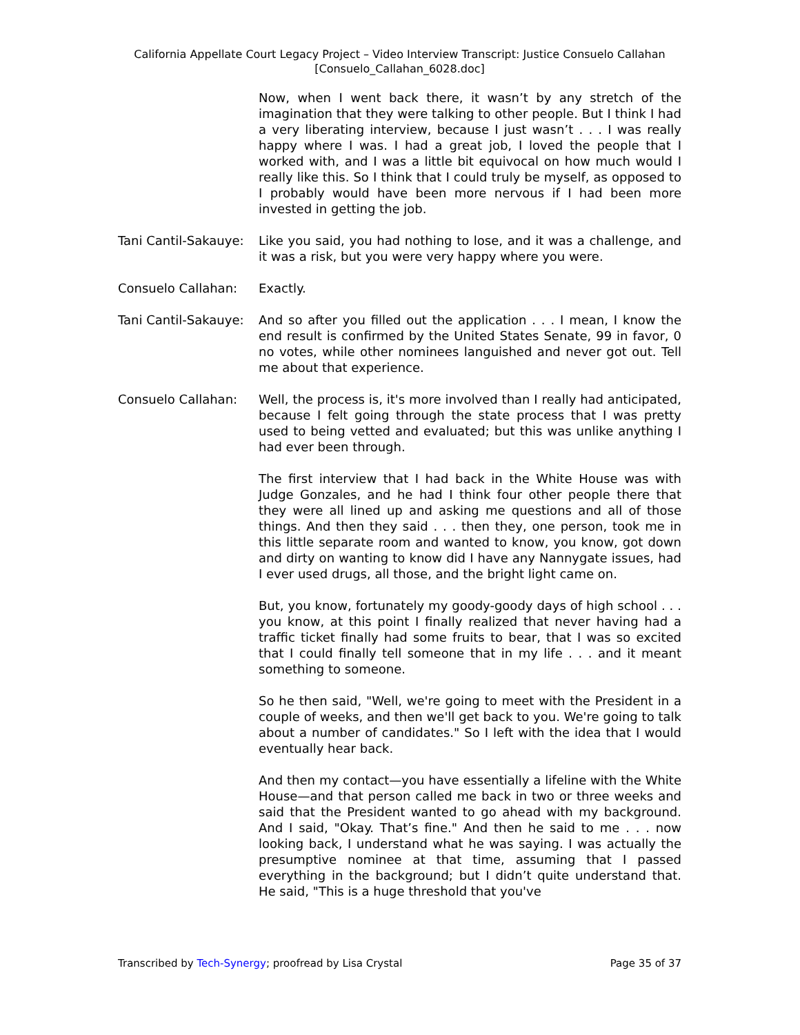California Appellate Court Legacy Project – Video Interview Transcript: Justice Consuelo Callahan
[Consuelo_Callahan_6028.doc]
Now, when I went back there, it wasn’t by any stretch of the imagination that they were talking to other people. But I think I had a very liberating interview, because I just wasn’t . . . I was really happy where I was. I had a great job, I loved the people that I worked with, and I was a little bit equivocal on how much would I really like this. So I think that I could truly be myself, as opposed to I probably would have been more nervous if I had been more invested in getting the job.
Tani Cantil-Sakauye:
Like you said, you had nothing to lose, and it was a challenge, and it was a risk, but you were very happy where you were.
Consuelo Callahan: Exactly.
Tani Cantil-Sakauye:
And so after you filled out the application . . . I mean, I know the end result is confirmed by the United States Senate, 99 in favor, 0 no votes, while other nominees languished and never got out. Tell me about that experience.
Consuelo Callahan: Well, the process is, it's more involved than I really had anticipated, because I felt going through the state process that I was pretty used to being vetted and evaluated; but this was unlike anything I had ever been through.
The first interview that I had back in the White House was with Judge Gonzales, and he had I think four other people there that they were all lined up and asking me questions and all of those things. And then they said . . . then they, one person, took me in this little separate room and wanted to know, you know, got down and dirty on wanting to know did I have any Nannygate issues, had I ever used drugs, all those, and the bright light came on.
But, you know, fortunately my goody-goody days of high school . . . you know, at this point I finally realized that never having had a traffic ticket finally had some fruits to bear, that I was so excited that I could finally tell someone that in my life . . . and it meant something to someone.
So he then said, "Well, we're going to meet with the President in a couple of weeks, and then we'll get back to you. We're going to talk about a number of candidates." So I left with the idea that I would eventually hear back.
And then my contact—you have essentially a lifeline with the White House—and that person called me back in two or three weeks and said that the President wanted to go ahead with my background. And I said, "Okay. That’s fine." And then he said to me . . . now looking back, I understand what he was saying. I was actually the presumptive nominee at that time, assuming that I passed everything in the background; but I didn’t quite understand that. He said, "This is a huge threshold that you've
Transcribed by Tech-Synergy; proofread by Lisa Crystal Page 35 of 37